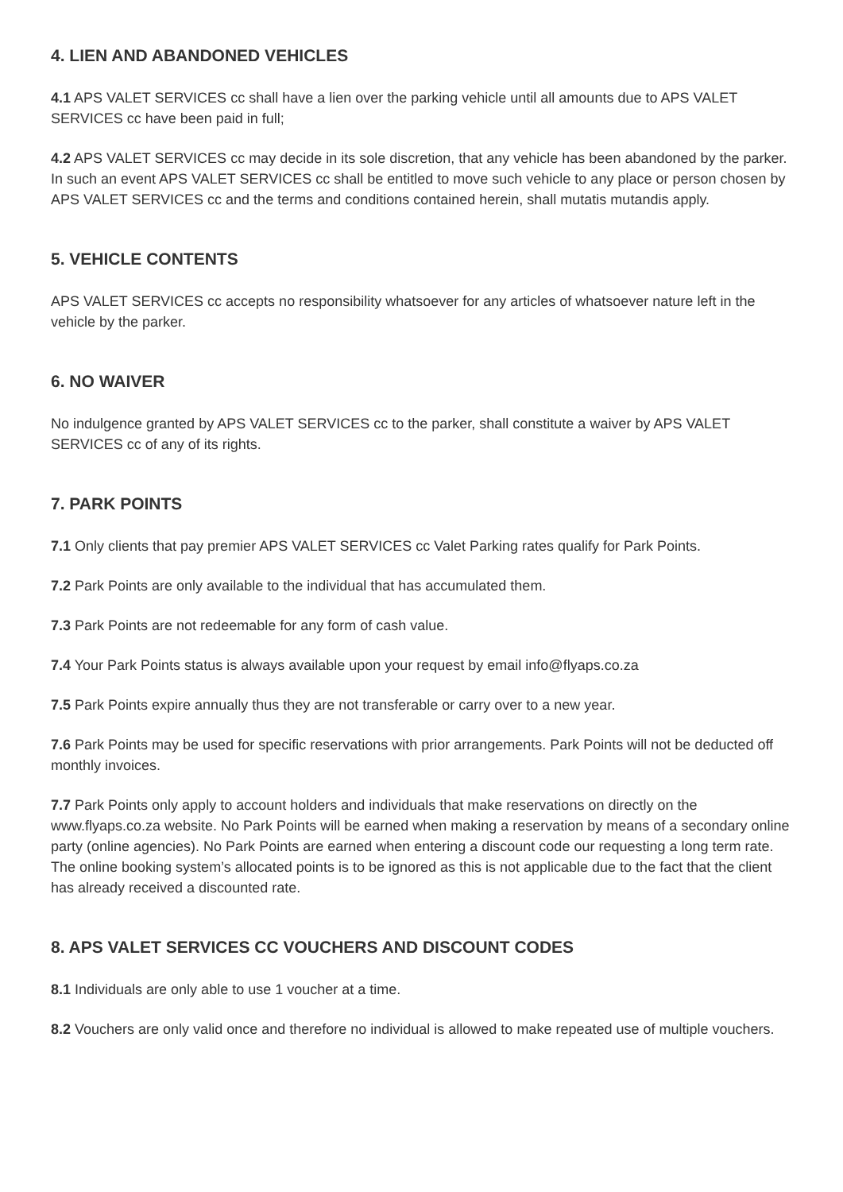4. LIEN AND ABANDONED VEHICLES
4.1 APS VALET SERVICES cc shall have a lien over the parking vehicle until all amounts due to APS VALET SERVICES cc have been paid in full;
4.2 APS VALET SERVICES cc may decide in its sole discretion, that any vehicle has been abandoned by the parker. In such an event APS VALET SERVICES cc shall be entitled to move such vehicle to any place or person chosen by APS VALET SERVICES cc and the terms and conditions contained herein, shall mutatis mutandis apply.
5. VEHICLE CONTENTS
APS VALET SERVICES cc accepts no responsibility whatsoever for any articles of whatsoever nature left in the vehicle by the parker.
6. NO WAIVER
No indulgence granted by APS VALET SERVICES cc to the parker, shall constitute a waiver by APS VALET SERVICES cc of any of its rights.
7. PARK POINTS
7.1 Only clients that pay premier APS VALET SERVICES cc Valet Parking rates qualify for Park Points.
7.2 Park Points are only available to the individual that has accumulated them.
7.3 Park Points are not redeemable for any form of cash value.
7.4 Your Park Points status is always available upon your request by email info@flyaps.co.za
7.5 Park Points expire annually thus they are not transferable or carry over to a new year.
7.6 Park Points may be used for specific reservations with prior arrangements. Park Points will not be deducted off monthly invoices.
7.7 Park Points only apply to account holders and individuals that make reservations on directly on the www.flyaps.co.za website. No Park Points will be earned when making a reservation by means of a secondary online party (online agencies). No Park Points are earned when entering a discount code our requesting a long term rate. The online booking system’s allocated points is to be ignored as this is not applicable due to the fact that the client has already received a discounted rate.
8. APS VALET SERVICES CC VOUCHERS AND DISCOUNT CODES
8.1 Individuals are only able to use 1 voucher at a time.
8.2 Vouchers are only valid once and therefore no individual is allowed to make repeated use of multiple vouchers.